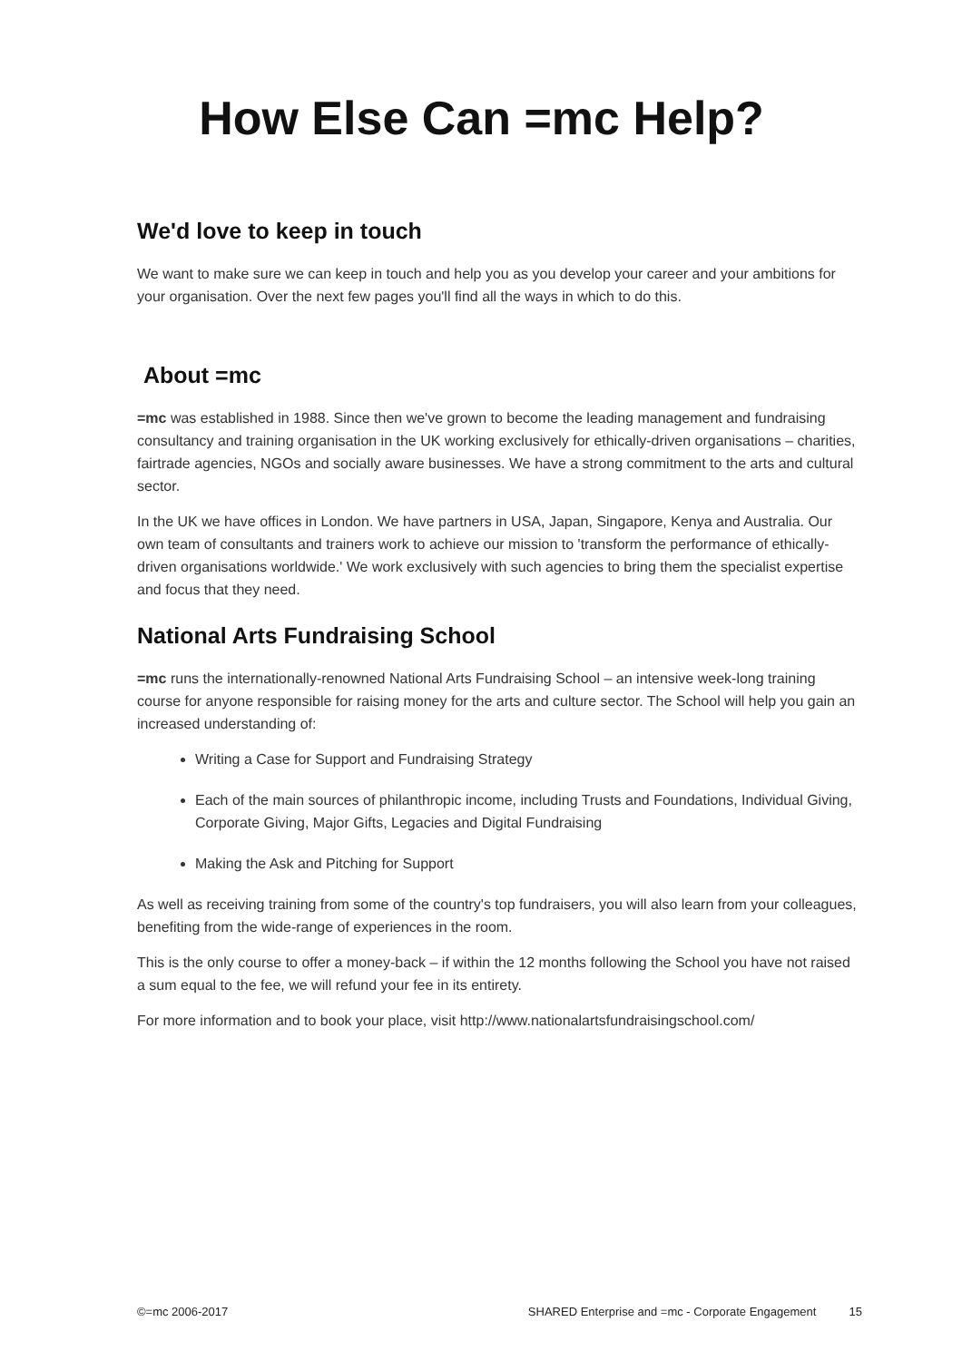How Else Can =mc Help?
We'd love to keep in touch
We want to make sure we can keep in touch and help you as you develop your career and your ambitions for your organisation. Over the next few pages you'll find all the ways in which to do this.
About =mc
=mc was established in 1988. Since then we've grown to become the leading management and fundraising consultancy and training organisation in the UK working exclusively for ethically-driven organisations – charities, fairtrade agencies, NGOs and socially aware businesses. We have a strong commitment to the arts and cultural sector.
In the UK we have offices in London. We have partners in USA, Japan, Singapore, Kenya and Australia. Our own team of consultants and trainers work to achieve our mission to 'transform the performance of ethically-driven organisations worldwide.' We work exclusively with such agencies to bring them the specialist expertise and focus that they need.
National Arts Fundraising School
=mc runs the internationally-renowned National Arts Fundraising School – an intensive week-long training course for anyone responsible for raising money for the arts and culture sector. The School will help you gain an increased understanding of:
Writing a Case for Support and Fundraising Strategy
Each of the main sources of philanthropic income, including Trusts and Foundations, Individual Giving, Corporate Giving, Major Gifts, Legacies and Digital Fundraising
Making the Ask and Pitching for Support
As well as receiving training from some of the country's top fundraisers, you will also learn from your colleagues, benefiting from the wide-range of experiences in the room.
This is the only course to offer a money-back – if within the 12 months following the School you have not raised a sum equal to the fee, we will refund your fee in its entirety.
For more information and to book your place, visit http://www.nationalartsfundraisingschool.com/
©=mc 2006-2017 SHARED Enterprise and =mc - Corporate Engagement 15